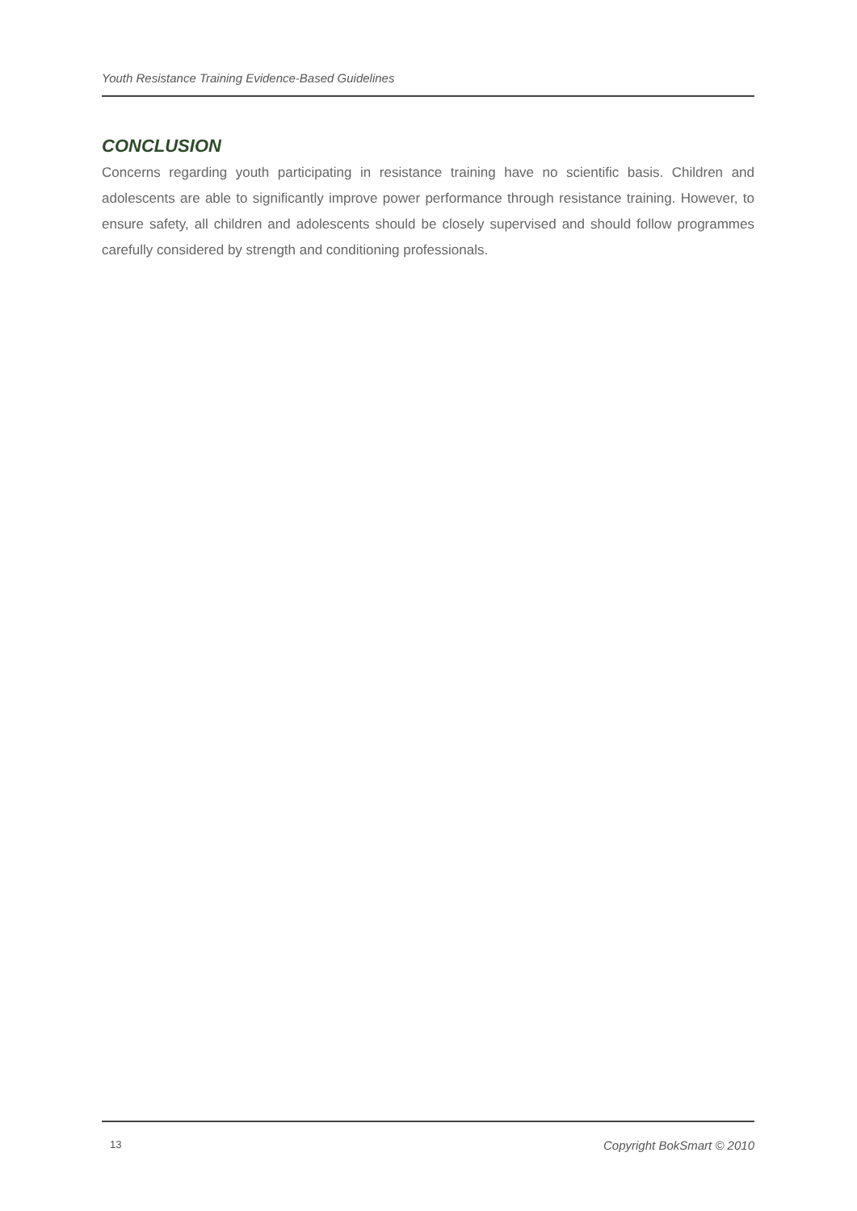Youth Resistance Training Evidence-Based Guidelines
CONCLUSION
Concerns regarding youth participating in resistance training have no scientific basis. Children and adolescents are able to significantly improve power performance through resistance training. However, to ensure safety, all children and adolescents should be closely supervised and should follow programmes carefully considered by strength and conditioning professionals.
13 Copyright BokSmart © 2010